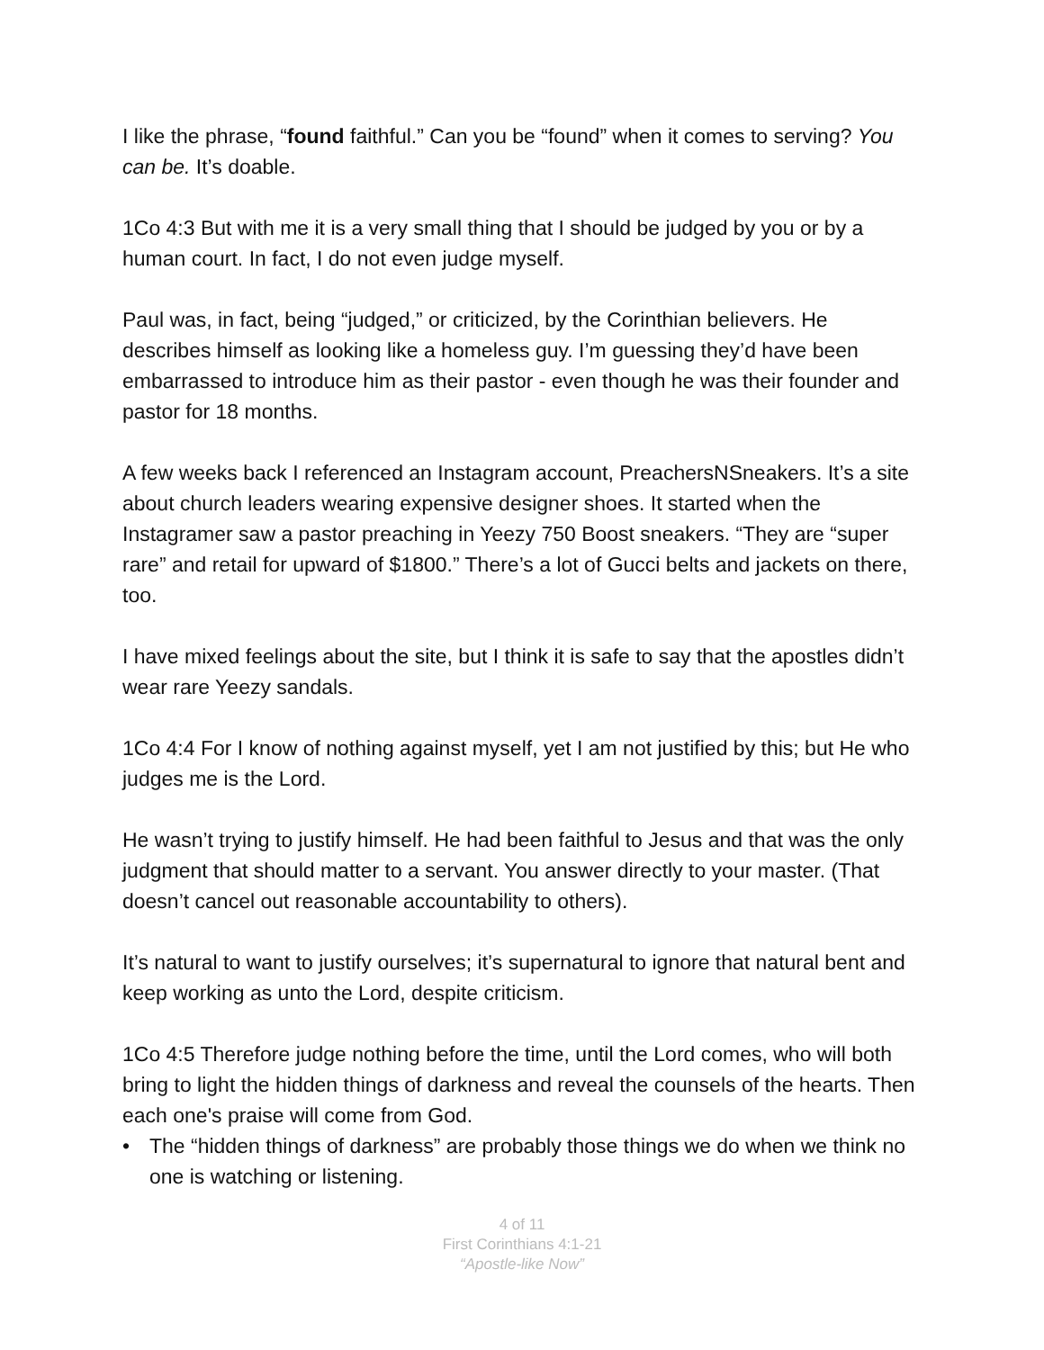I like the phrase, “found faithful.” Can you be “found” when it comes to serving? You can be. It’s doable.
1Co 4:3 But with me it is a very small thing that I should be judged by you or by a human court. In fact, I do not even judge myself.
Paul was, in fact, being “judged,” or criticized, by the Corinthian believers. He describes himself as looking like a homeless guy. I’m guessing they’d have been embarrassed to introduce him as their pastor - even though he was their founder and pastor for 18 months.
A few weeks back I referenced an Instagram account, PreachersNSneakers. It’s a site about church leaders wearing expensive designer shoes. It started when the Instagramer saw a pastor preaching in Yeezy 750 Boost sneakers. “They are “super rare” and retail for upward of $1800.” There’s a lot of Gucci belts and jackets on there, too.
I have mixed feelings about the site, but I think it is safe to say that the apostles didn’t wear rare Yeezy sandals.
1Co 4:4 For I know of nothing against myself, yet I am not justified by this; but He who judges me is the Lord.
He wasn’t trying to justify himself. He had been faithful to Jesus and that was the only judgment that should matter to a servant. You answer directly to your master. (That doesn’t cancel out reasonable accountability to others).
It’s natural to want to justify ourselves; it’s supernatural to ignore that natural bent and keep working as unto the Lord, despite criticism.
1Co 4:5 Therefore judge nothing before the time, until the Lord comes, who will both bring to light the hidden things of darkness and reveal the counsels of the hearts. Then each one's praise will come from God.
• The “hidden things of darkness” are probably those things we do when we think no one is watching or listening.
4 of 11
First Corinthians 4:1-21
“Apostle-like Now”